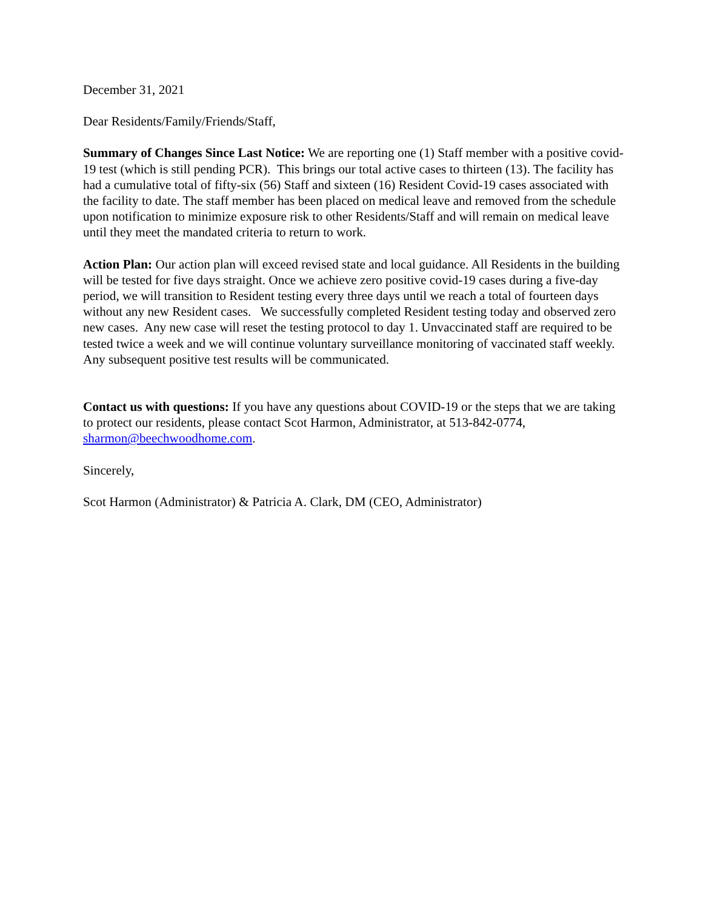December 31, 2021
Dear Residents/Family/Friends/Staff,
Summary of Changes Since Last Notice: We are reporting one (1) Staff member with a positive covid-19 test (which is still pending PCR). This brings our total active cases to thirteen (13). The facility has had a cumulative total of fifty-six (56) Staff and sixteen (16) Resident Covid-19 cases associated with the facility to date. The staff member has been placed on medical leave and removed from the schedule upon notification to minimize exposure risk to other Residents/Staff and will remain on medical leave until they meet the mandated criteria to return to work.
Action Plan: Our action plan will exceed revised state and local guidance. All Residents in the building will be tested for five days straight. Once we achieve zero positive covid-19 cases during a five-day period, we will transition to Resident testing every three days until we reach a total of fourteen days without any new Resident cases. We successfully completed Resident testing today and observed zero new cases. Any new case will reset the testing protocol to day 1. Unvaccinated staff are required to be tested twice a week and we will continue voluntary surveillance monitoring of vaccinated staff weekly. Any subsequent positive test results will be communicated.
Contact us with questions: If you have any questions about COVID-19 or the steps that we are taking to protect our residents, please contact Scot Harmon, Administrator, at 513-842-0774, sharmon@beechwoodhome.com.
Sincerely,
Scot Harmon (Administrator) & Patricia A. Clark, DM (CEO, Administrator)